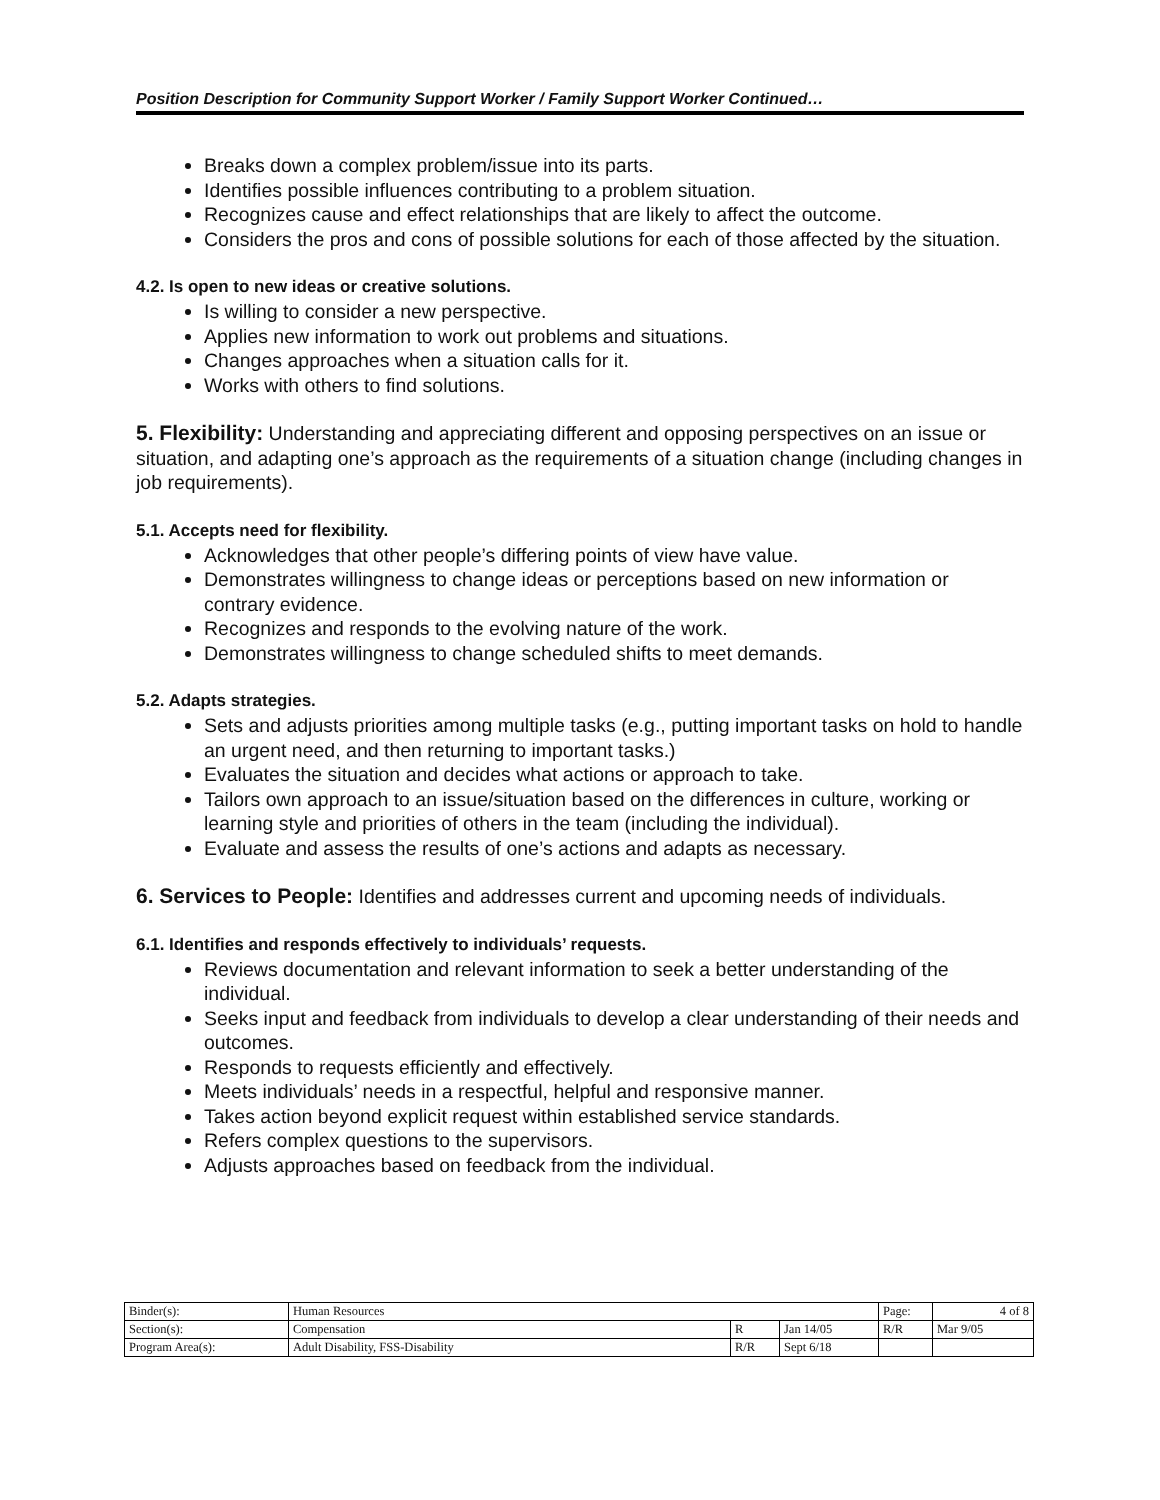Position Description for Community Support Worker / Family Support Worker Continued…
Breaks down a complex problem/issue into its parts.
Identifies possible influences contributing to a problem situation.
Recognizes cause and effect relationships that are likely to affect the outcome.
Considers the pros and cons of possible solutions for each of those affected by the situation.
4.2. Is open to new ideas or creative solutions.
Is willing to consider a new perspective.
Applies new information to work out problems and situations.
Changes approaches when a situation calls for it.
Works with others to find solutions.
5. Flexibility: Understanding and appreciating different and opposing perspectives on an issue or situation, and adapting one’s approach as the requirements of a situation change (including changes in job requirements).
5.1. Accepts need for flexibility.
Acknowledges that other people’s differing points of view have value.
Demonstrates willingness to change ideas or perceptions based on new information or contrary evidence.
Recognizes and responds to the evolving nature of the work.
Demonstrates willingness to change scheduled shifts to meet demands.
5.2. Adapts strategies.
Sets and adjusts priorities among multiple tasks (e.g., putting important tasks on hold to handle an urgent need, and then returning to important tasks.)
Evaluates the situation and decides what actions or approach to take.
Tailors own approach to an issue/situation based on the differences in culture, working or learning style and priorities of others in the team (including the individual).
Evaluate and assess the results of one’s actions and adapts as necessary.
6. Services to People: Identifies and addresses current and upcoming needs of individuals.
6.1. Identifies and responds effectively to individuals’ requests.
Reviews documentation and relevant information to seek a better understanding of the individual.
Seeks input and feedback from individuals to develop a clear understanding of their needs and outcomes.
Responds to requests efficiently and effectively.
Meets individuals’ needs in a respectful, helpful and responsive manner.
Takes action beyond explicit request within established service standards.
Refers complex questions to the supervisors.
Adjusts approaches based on feedback from the individual.
| Binder(s): | Human Resources | | | Page: | 4 of 8 |
| Section(s): | Compensation | R | Jan 14/05 | R/R | Mar 9/05 |
| Program Area(s): | Adult Disability, FSS-Disability | R/R | Sept 6/18 | | |